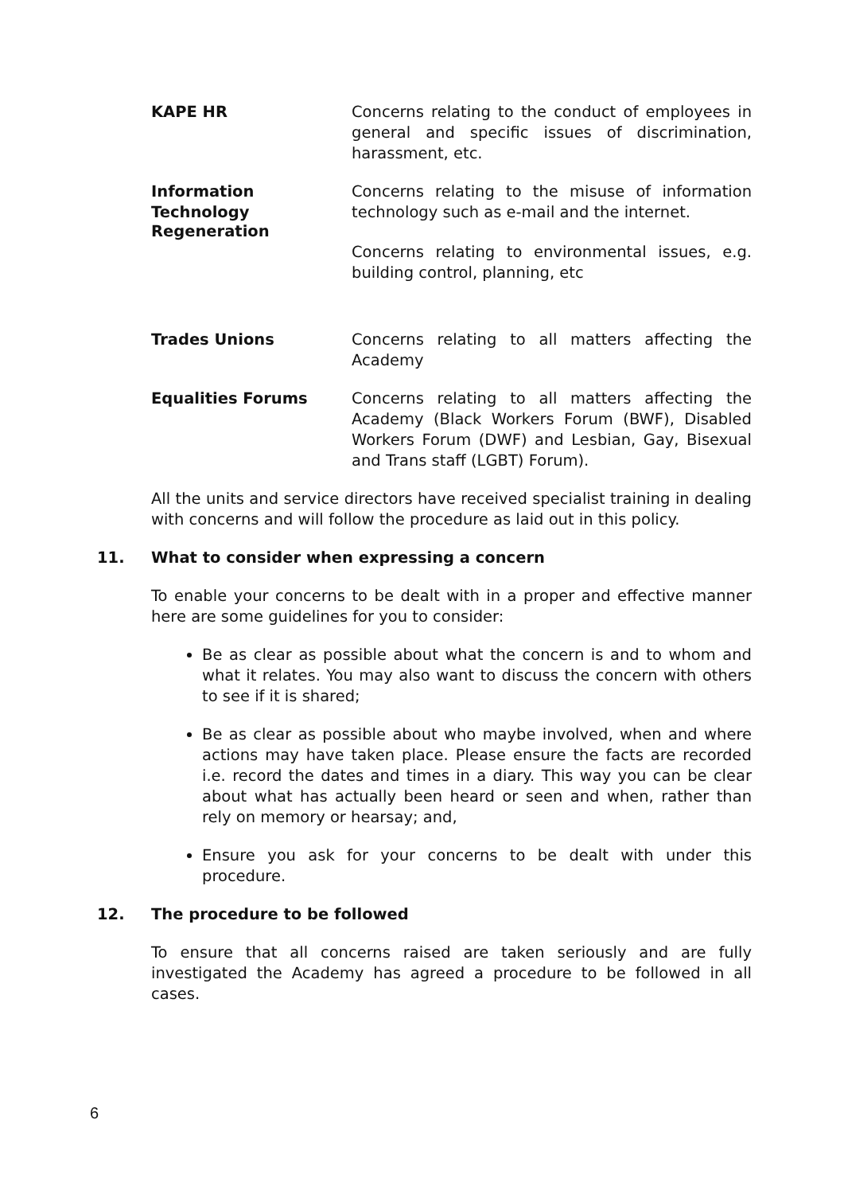KAPE HR Concerns relating to the conduct of employees in general and specific issues of discrimination, harassment, etc.
Information Technology
Concerns relating to the misuse of information technology such as e-mail and the internet.
Regeneration
Concerns relating to environmental issues, e.g. building control, planning, etc
Trades Unions Concerns relating to all matters affecting the Academy
Equalities Forums Concerns relating to all matters affecting the Academy (Black Workers Forum (BWF), Disabled Workers Forum (DWF) and Lesbian, Gay, Bisexual and Trans staff (LGBT) Forum).
All the units and service directors have received specialist training in dealing with concerns and will follow the procedure as laid out in this policy.
11. What to consider when expressing a concern
To enable your concerns to be dealt with in a proper and effective manner here are some guidelines for you to consider:
Be as clear as possible about what the concern is and to whom and what it relates. You may also want to discuss the concern with others to see if it is shared;
Be as clear as possible about who maybe involved, when and where actions may have taken place. Please ensure the facts are recorded i.e. record the dates and times in a diary. This way you can be clear about what has actually been heard or seen and when, rather than rely on memory or hearsay; and,
Ensure you ask for your concerns to be dealt with under this procedure.
12. The procedure to be followed
To ensure that all concerns raised are taken seriously and are fully investigated the Academy has agreed a procedure to be followed in all cases.
6